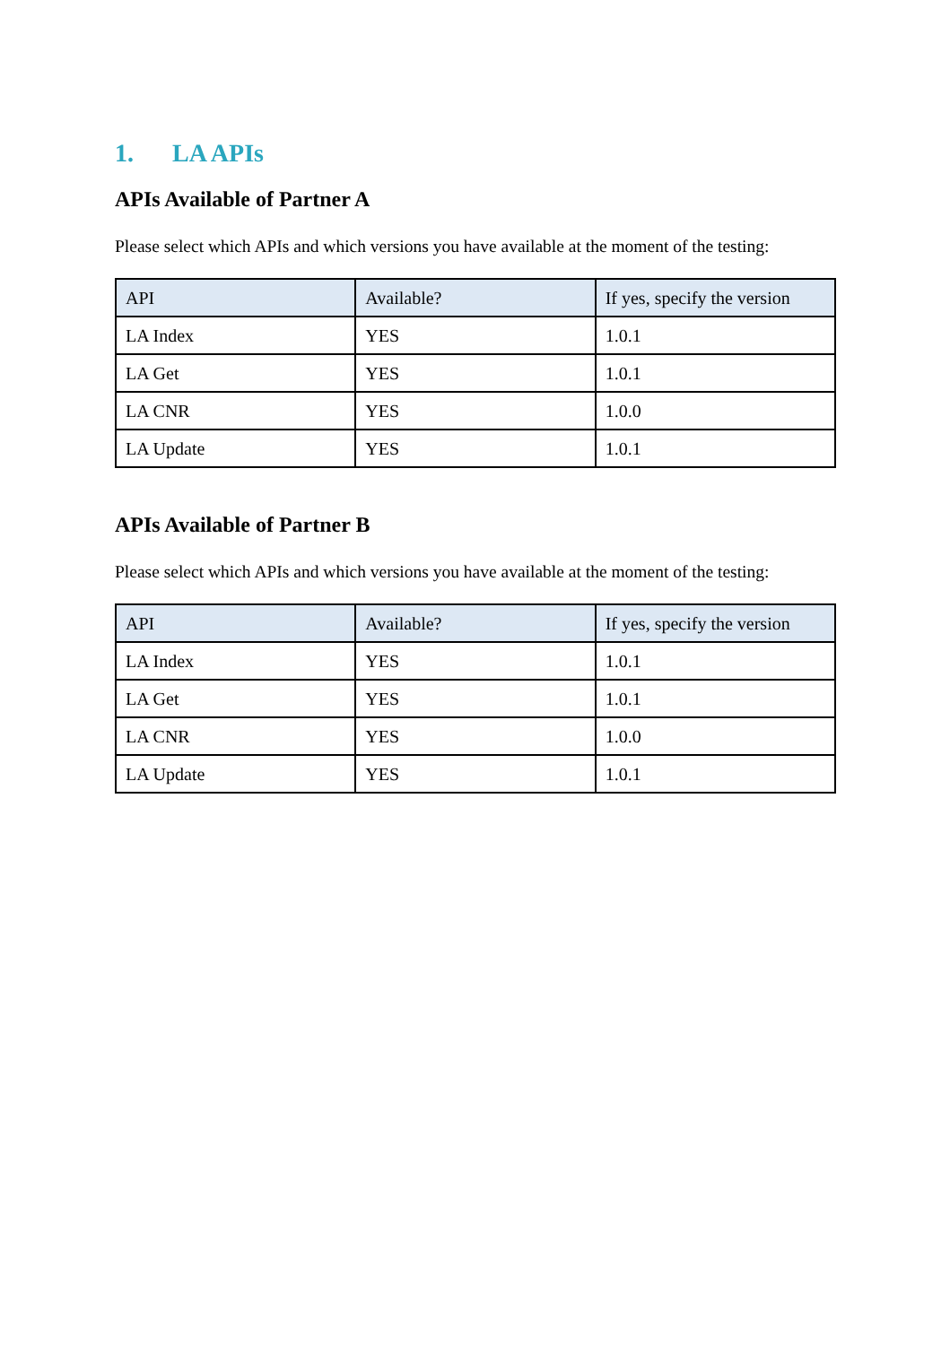1. LA APIs
APIs Available of Partner A
Please select which APIs and which versions you have available at the moment of the testing:
| API | Available? | If yes, specify the version |
| --- | --- | --- |
| LA Index | YES | 1.0.1 |
| LA Get | YES | 1.0.1 |
| LA CNR | YES | 1.0.0 |
| LA Update | YES | 1.0.1 |
APIs Available of Partner B
Please select which APIs and which versions you have available at the moment of the testing:
| API | Available? | If yes, specify the version |
| --- | --- | --- |
| LA Index | YES | 1.0.1 |
| LA Get | YES | 1.0.1 |
| LA CNR | YES | 1.0.0 |
| LA Update | YES | 1.0.1 |